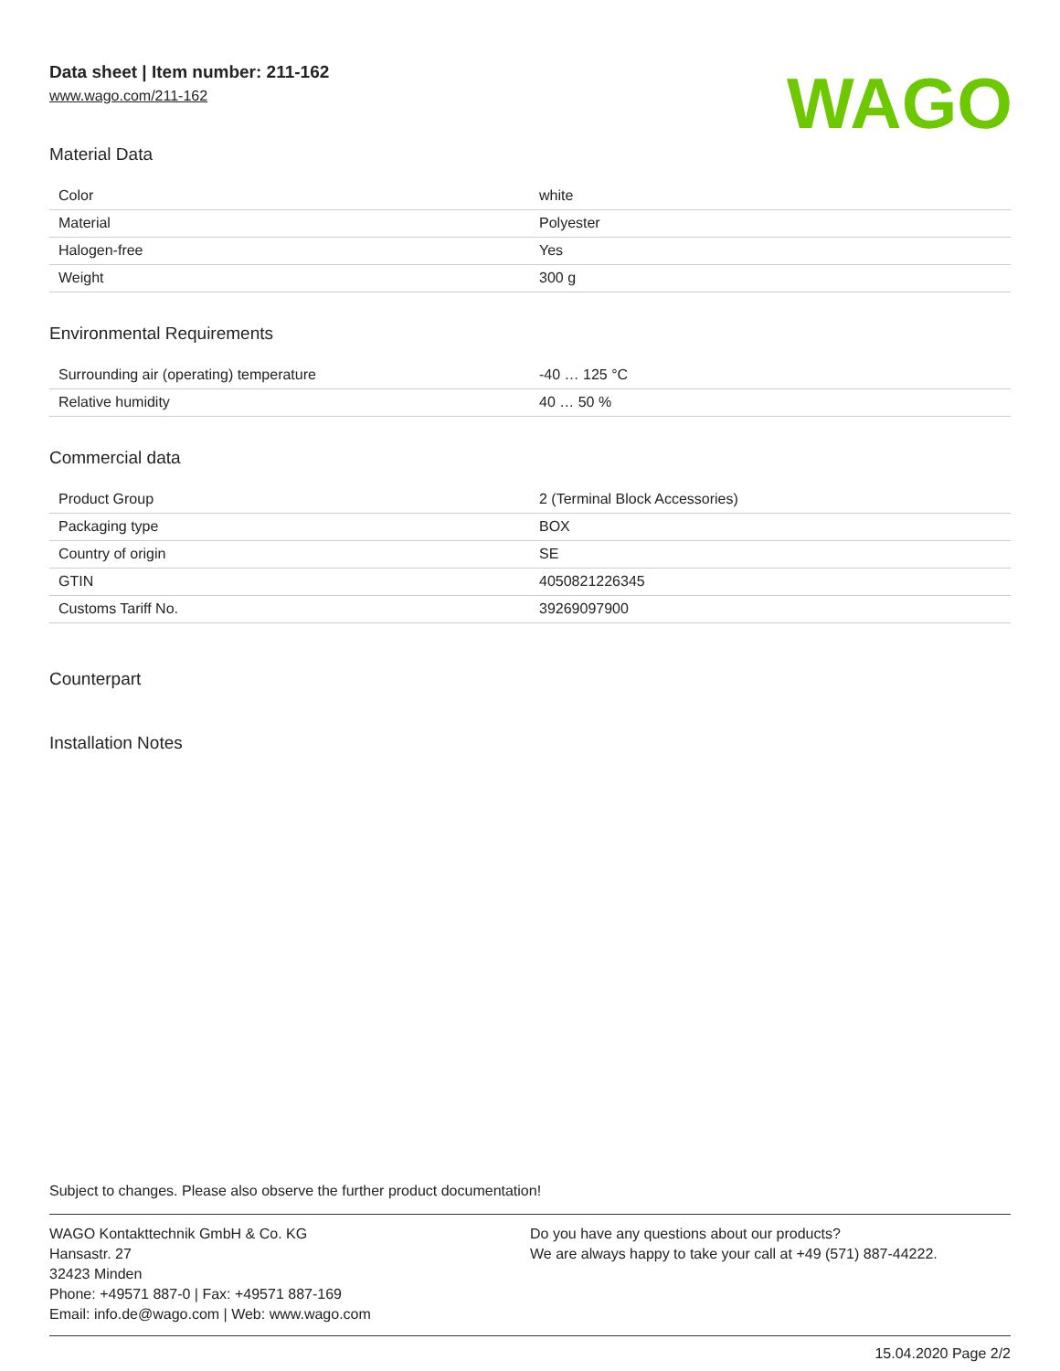Data sheet | Item number: 211-162
www.wago.com/211-162
WAGO
Material Data
| Color | white |
| Material | Polyester |
| Halogen-free | Yes |
| Weight | 300 g |
Environmental Requirements
| Surrounding air (operating) temperature | -40 … 125 °C |
| Relative humidity | 40 … 50 % |
Commercial data
| Product Group | 2 (Terminal Block Accessories) |
| Packaging type | BOX |
| Country of origin | SE |
| GTIN | 4050821226345 |
| Customs Tariff No. | 39269097900 |
Counterpart
Installation Notes
Subject to changes. Please also observe the further product documentation!
WAGO Kontakttechnik GmbH & Co. KG
Hansastr. 27
32423 Minden
Phone: +49571 887-0 | Fax: +49571 887-169
Email: info.de@wago.com | Web: www.wago.com
Do you have any questions about our products?
We are always happy to take your call at +49 (571) 887-44222.
15.04.2020 Page 2/2